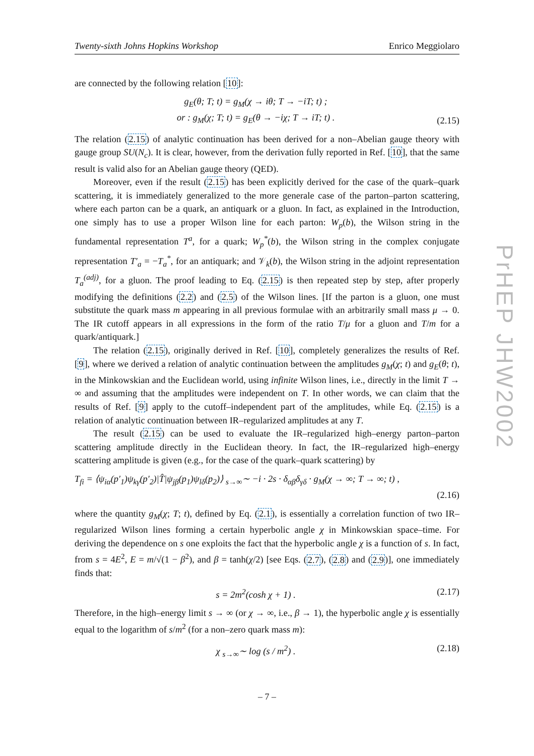PrHEP JHW2002
Twenty-sixth Johns Hopkins Workshop Enrico Meggiolaro
are connected by the following relation [10]:
g<sub>E</sub>(θ; T; t) = g<sub>M</sub>(χ → iθ; T → −iT; t) ;
or : g<sub>M</sub>(χ; T; t) = g<sub>E</sub>(θ → −iχ; T → iT; t) . (2.15)
The relation (2.15) of analytic continuation has been derived for a non–Abelian gauge theory with gauge group SU(N<sub>c</sub>). It is clear, however, from the derivation fully reported in Ref. [10], that the same result is valid also for an Abelian gauge theory (QED).
Moreover, even if the result (2.15) has been explicitly derived for the case of the quark–quark scattering, it is immediately generalized to the more generale case of the parton–parton scattering, where each parton can be a quark, an antiquark or a gluon. In fact, as explained in the Introduction, one simply has to use a proper Wilson line for each parton: W<sub>p</sub>(b), the Wilson string in the fundamental representation T<sup>a</sup>, for a quark; W<sub>p</sub><sup>*</sup>(b), the Wilson string in the complex conjugate representation T′<sub>a</sub> = −T<sub>a</sub><sup>*</sup>, for an antiquark; and 𝒱<sub>k</sub>(b), the Wilson string in the adjoint representation T<sub>a</sub><sup>(adj)</sup>, for a gluon. The proof leading to Eq. (2.15) is then repeated step by step, after properly modifying the definitions (2.2) and (2.5) of the Wilson lines. [If the parton is a gluon, one must substitute the quark mass m appearing in all previous formulae with an arbitrarily small mass μ → 0. The IR cutoff appears in all expressions in the form of the ratio T/μ for a gluon and T/m for a quark/antiquark.]
The relation (2.15), originally derived in Ref. [10], completely generalizes the results of Ref. [9], where we derived a relation of analytic continuation between the amplitudes g<sub>M</sub>(χ; t) and g<sub>E</sub>(θ; t), in the Minkowskian and the Euclidean world, using infinite Wilson lines, i.e., directly in the limit T → ∞ and assuming that the amplitudes were independent on T. In other words, we can claim that the results of Ref. [9] apply to the cutoff–independent part of the amplitudes, while Eq. (2.15) is a relation of analytic continuation between IR–regularized amplitudes at any T.
The result (2.15) can be used to evaluate the IR–regularized high–energy parton–parton scattering amplitude directly in the Euclidean theory. In fact, the IR–regularized high–energy scattering amplitude is given (e.g., for the case of the quark–quark scattering) by
T<sub>fi</sub> = ⟨ψ<sub>iα</sub>(p′<sub>1</sub>)ψ<sub>kγ</sub>(p′<sub>2</sub>)|T̂|ψ<sub>jβ</sub>(p<sub>1</sub>)ψ<sub>lδ</sub>(p<sub>2</sub>)⟩ <sub>s→∞</sub>∼ −i · 2s · δ<sub>αβ</sub>δ<sub>γδ</sub> · g<sub>M</sub>(χ → ∞; T → ∞; t) ,
(2.16)
where the quantity g<sub>M</sub>(χ; T; t), defined by Eq. (2.1), is essentially a correlation function of two IR–regularized Wilson lines forming a certain hyperbolic angle χ in Minkowskian space–time. For deriving the dependence on s one exploits the fact that the hyperbolic angle χ is a function of s. In fact, from s = 4E<sup>2</sup>, E = m/√(1 − β<sup>2</sup>), and β = tanh(χ/2) [see Eqs. (2.7), (2.8) and (2.9)], one immediately finds that:
s = 2m<sup>2</sup>(cosh χ + 1) . (2.17)
Therefore, in the high–energy limit s → ∞ (or χ → ∞, i.e., β → 1), the hyperbolic angle χ is essentially equal to the logarithm of s/m<sup>2</sup> (for a non–zero quark mass m):
χ <sub>s→∞</sub>∼ log (s / m<sup>2</sup>) . (2.18)
– 7 –